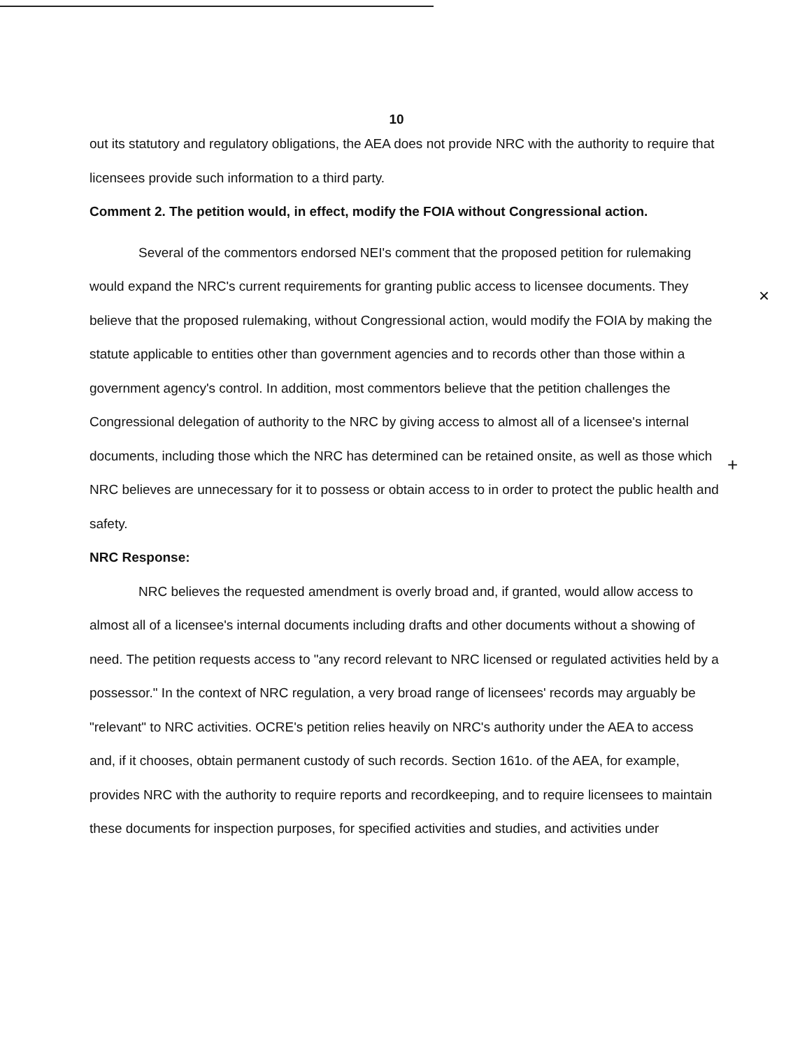10
out its statutory and regulatory obligations, the AEA does not provide NRC with the authority to require that licensees provide such information to a third party.
Comment 2. The petition would, in effect, modify the FOIA without Congressional action.
Several of the commentors endorsed NEI's comment that the proposed petition for rulemaking would expand the NRC's current requirements for granting public access to licensee documents. They believe that the proposed rulemaking, without Congressional action, would modify the FOIA by making the statute applicable to entities other than government agencies and to records other than those within a government agency's control. In addition, most commentors believe that the petition challenges the Congressional delegation of authority to the NRC by giving access to almost all of a licensee's internal documents, including those which the NRC has determined can be retained onsite, as well as those which NRC believes are unnecessary for it to possess or obtain access to in order to protect the public health and safety.
NRC Response:
NRC believes the requested amendment is overly broad and, if granted, would allow access to almost all of a licensee's internal documents including drafts and other documents without a showing of need. The petition requests access to "any record relevant to NRC licensed or regulated activities held by a possessor." In the context of NRC regulation, a very broad range of licensees' records may arguably be "relevant" to NRC activities. OCRE's petition relies heavily on NRC's authority under the AEA to access and, if it chooses, obtain permanent custody of such records. Section 161o. of the AEA, for example, provides NRC with the authority to require reports and recordkeeping, and to require licensees to maintain these documents for inspection purposes, for specified activities and studies, and activities under
×
+